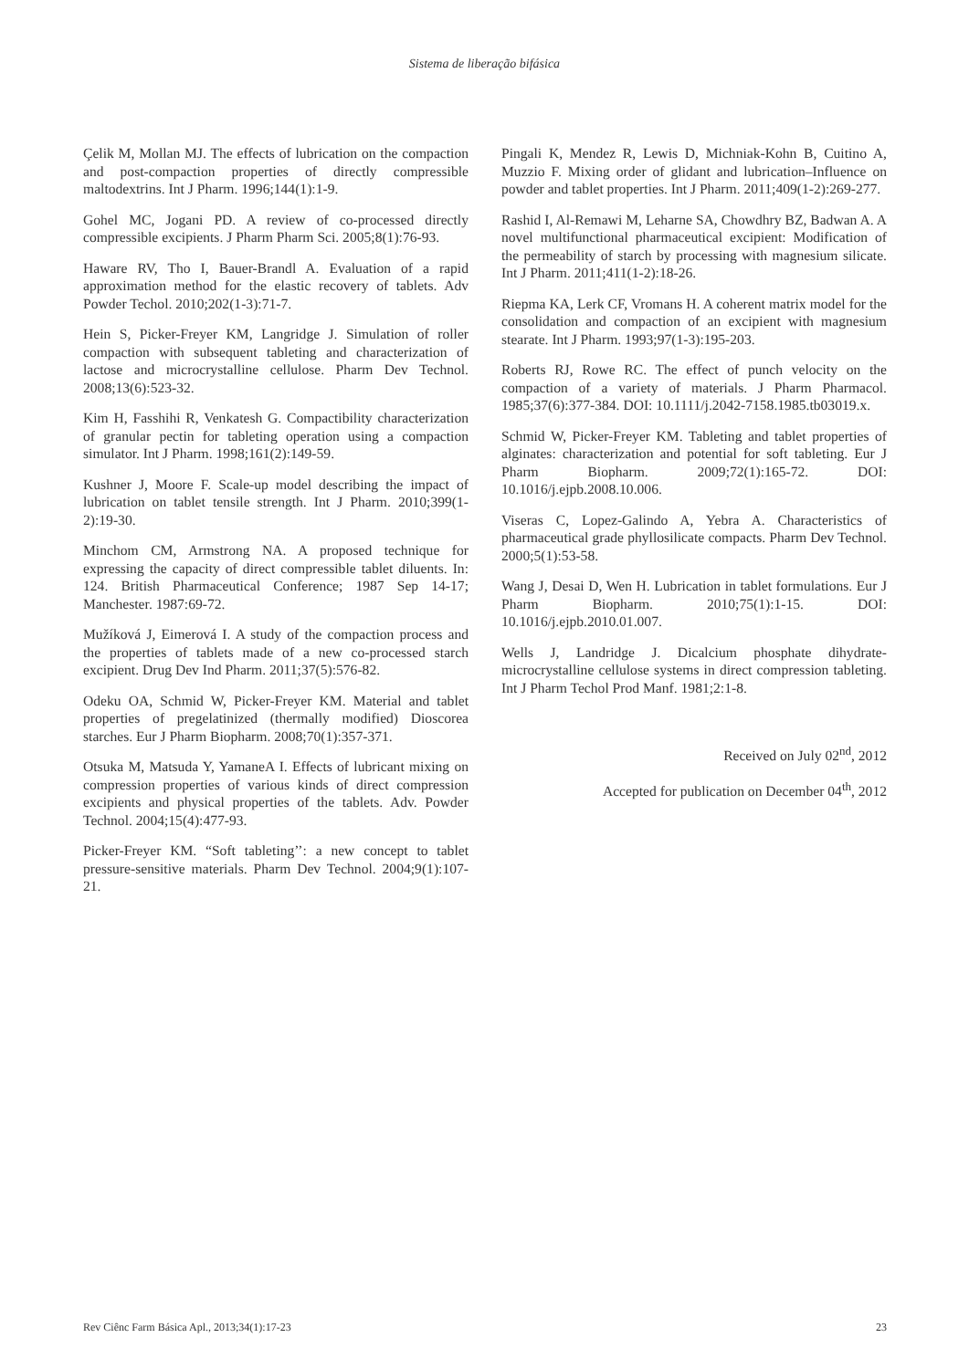Sistema de liberação bifásica
Çelik M, Mollan MJ. The effects of lubrication on the compaction and post-compaction properties of directly compressible maltodextrins. Int J Pharm. 1996;144(1):1-9.
Gohel MC, Jogani PD. A review of co-processed directly compressible excipients. J Pharm Pharm Sci. 2005;8(1):76-93.
Haware RV, Tho I, Bauer-Brandl A. Evaluation of a rapid approximation method for the elastic recovery of tablets. Adv Powder Techol. 2010;202(1-3):71-7.
Hein S, Picker-Freyer KM, Langridge J. Simulation of roller compaction with subsequent tableting and characterization of lactose and microcrystalline cellulose. Pharm Dev Technol. 2008;13(6):523-32.
Kim H, Fasshihi R, Venkatesh G. Compactibility characterization of granular pectin for tableting operation using a compaction simulator. Int J Pharm. 1998;161(2):149-59.
Kushner J, Moore F. Scale-up model describing the impact of lubrication on tablet tensile strength. Int J Pharm. 2010;399(1-2):19-30.
Minchom CM, Armstrong NA. A proposed technique for expressing the capacity of direct compressible tablet diluents. In: 124. British Pharmaceutical Conference; 1987 Sep 14-17; Manchester. 1987:69-72.
Mužíková J, Eimerová I. A study of the compaction process and the properties of tablets made of a new co-processed starch excipient. Drug Dev Ind Pharm. 2011;37(5):576-82.
Odeku OA, Schmid W, Picker-Freyer KM. Material and tablet properties of pregelatinized (thermally modified) Dioscorea starches. Eur J Pharm Biopharm. 2008;70(1):357-371.
Otsuka M, Matsuda Y, YamaneA I. Effects of lubricant mixing on compression properties of various kinds of direct compression excipients and physical properties of the tablets. Adv. Powder Technol. 2004;15(4):477-93.
Picker-Freyer KM. “Soft tableting’’: a new concept to tablet pressure-sensitive materials. Pharm Dev Technol. 2004;9(1):107-21.
Pingali K, Mendez R, Lewis D, Michniak-Kohn B, Cuitino A, Muzzio F. Mixing order of glidant and lubrication–Influence on powder and tablet properties. Int J Pharm. 2011;409(1-2):269-277.
Rashid I, Al-Remawi M, Leharne SA, Chowdhry BZ, Badwan A. A novel multifunctional pharmaceutical excipient: Modification of the permeability of starch by processing with magnesium silicate. Int J Pharm. 2011;411(1-2):18-26.
Riepma KA, Lerk CF, Vromans H. A coherent matrix model for the consolidation and compaction of an excipient with magnesium stearate. Int J Pharm. 1993;97(1-3):195-203.
Roberts RJ, Rowe RC. The effect of punch velocity on the compaction of a variety of materials. J Pharm Pharmacol. 1985;37(6):377-384. DOI: 10.1111/j.2042-7158.1985.tb03019.x.
Schmid W, Picker-Freyer KM. Tableting and tablet properties of alginates: characterization and potential for soft tableting. Eur J Pharm Biopharm. 2009;72(1):165-72. DOI: 10.1016/j.ejpb.2008.10.006.
Viseras C, Lopez-Galindo A, Yebra A. Characteristics of pharmaceutical grade phyllosilicate compacts. Pharm Dev Technol. 2000;5(1):53-58.
Wang J, Desai D, Wen H. Lubrication in tablet formulations. Eur J Pharm Biopharm. 2010;75(1):1-15. DOI: 10.1016/j.ejpb.2010.01.007.
Wells J, Landridge J. Dicalcium phosphate dihydrate-microcrystalline cellulose systems in direct compression tableting. Int J Pharm Techol Prod Manf. 1981;2:1-8.
Received on July 02<sup>nd</sup>, 2012
Accepted for publication on December 04<sup>th</sup>, 2012
Rev Ciênc Farm Básica Apl., 2013;34(1):17-23 23